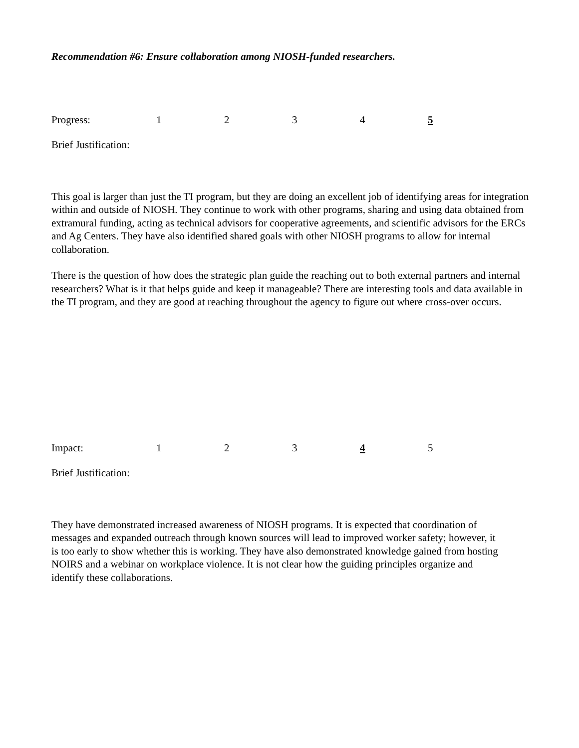Recommendation #6: Ensure collaboration among NIOSH-funded researchers.
Progress: 12345
Brief Justification:
This goal is larger than just the TI program, but they are doing an excellent job of identifying areas for integration within and outside of NIOSH. They continue to work with other programs, sharing and using data obtained from extramural funding, acting as technical advisors for cooperative agreements, and scientific advisors for the ERCs and Ag Centers. They have also identified shared goals with other NIOSH programs to allow for internal collaboration.
There is the question of how does the strategic plan guide the reaching out to both external partners and internal researchers? What is it that helps guide and keep it manageable? There are interesting tools and data available in the TI program, and they are good at reaching throughout the agency to figure out where cross-over occurs.
Impact: 12345
Brief Justification:
They have demonstrated increased awareness of NIOSH programs. It is expected that coordination of messages and expanded outreach through known sources will lead to improved worker safety; however, it is too early to show whether this is working. They have also demonstrated knowledge gained from hosting NOIRS and a webinar on workplace violence. It is not clear how the guiding principles organize and identify these collaborations.